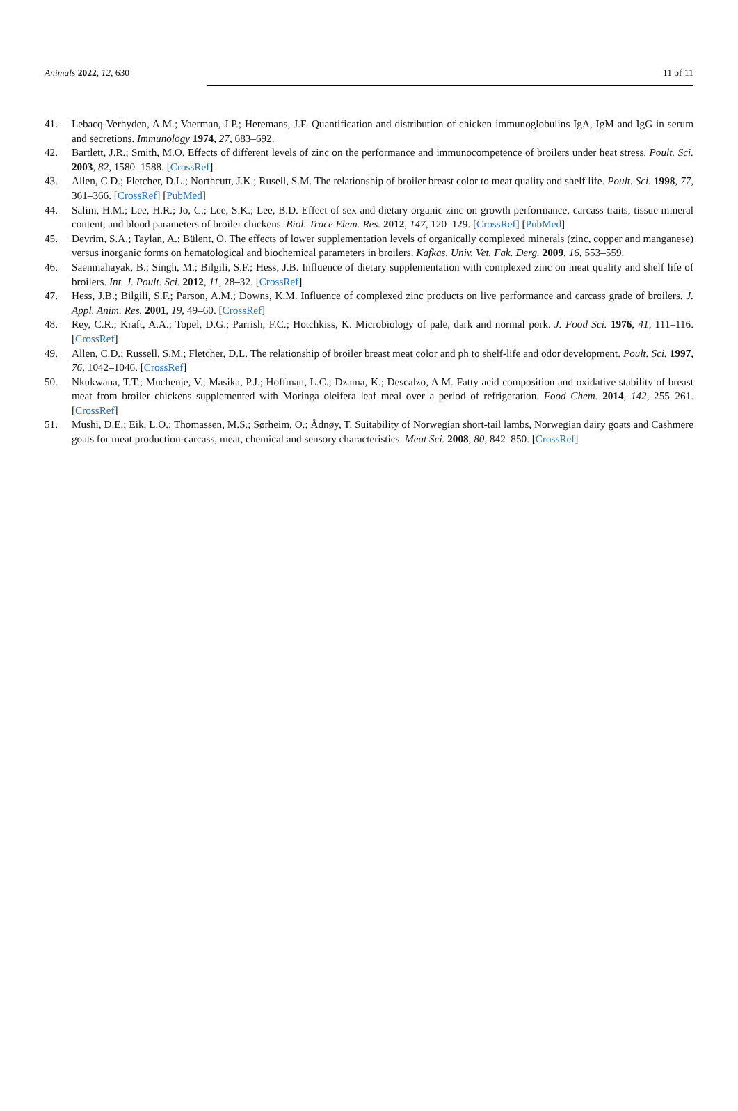Animals 2022, 12, 630 11 of 11
41. Lebacq-Verhyden, A.M.; Vaerman, J.P.; Heremans, J.F. Quantification and distribution of chicken immunoglobulins IgA, IgM and IgG in serum and secretions. Immunology 1974, 27, 683–692.
42. Bartlett, J.R.; Smith, M.O. Effects of different levels of zinc on the performance and immunocompetence of broilers under heat stress. Poult. Sci. 2003, 82, 1580–1588. [CrossRef]
43. Allen, C.D.; Fletcher, D.L.; Northcutt, J.K.; Rusell, S.M. The relationship of broiler breast color to meat quality and shelf life. Poult. Sci. 1998, 77, 361–366. [CrossRef] [PubMed]
44. Salim, H.M.; Lee, H.R.; Jo, C.; Lee, S.K.; Lee, B.D. Effect of sex and dietary organic zinc on growth performance, carcass traits, tissue mineral content, and blood parameters of broiler chickens. Biol. Trace Elem. Res. 2012, 147, 120–129. [CrossRef] [PubMed]
45. Devrim, S.A.; Taylan, A.; Bülent, Ö. The effects of lower supplementation levels of organically complexed minerals (zinc, copper and manganese) versus inorganic forms on hematological and biochemical parameters in broilers. Kafkas. Univ. Vet. Fak. Derg. 2009, 16, 553–559.
46. Saenmahayak, B.; Singh, M.; Bilgili, S.F.; Hess, J.B. Influence of dietary supplementation with complexed zinc on meat quality and shelf life of broilers. Int. J. Poult. Sci. 2012, 11, 28–32. [CrossRef]
47. Hess, J.B.; Bilgili, S.F.; Parson, A.M.; Downs, K.M. Influence of complexed zinc products on live performance and carcass grade of broilers. J. Appl. Anim. Res. 2001, 19, 49–60. [CrossRef]
48. Rey, C.R.; Kraft, A.A.; Topel, D.G.; Parrish, F.C.; Hotchkiss, K. Microbiology of pale, dark and normal pork. J. Food Sci. 1976, 41, 111–116. [CrossRef]
49. Allen, C.D.; Russell, S.M.; Fletcher, D.L. The relationship of broiler breast meat color and ph to shelf-life and odor development. Poult. Sci. 1997, 76, 1042–1046. [CrossRef]
50. Nkukwana, T.T.; Muchenje, V.; Masika, P.J.; Hoffman, L.C.; Dzama, K.; Descalzo, A.M. Fatty acid composition and oxidative stability of breast meat from broiler chickens supplemented with Moringa oleifera leaf meal over a period of refrigeration. Food Chem. 2014, 142, 255–261. [CrossRef]
51. Mushi, D.E.; Eik, L.O.; Thomassen, M.S.; Sørheim, O.; Ådnøy, T. Suitability of Norwegian short-tail lambs, Norwegian dairy goats and Cashmere goats for meat production-carcass, meat, chemical and sensory characteristics. Meat Sci. 2008, 80, 842–850. [CrossRef]